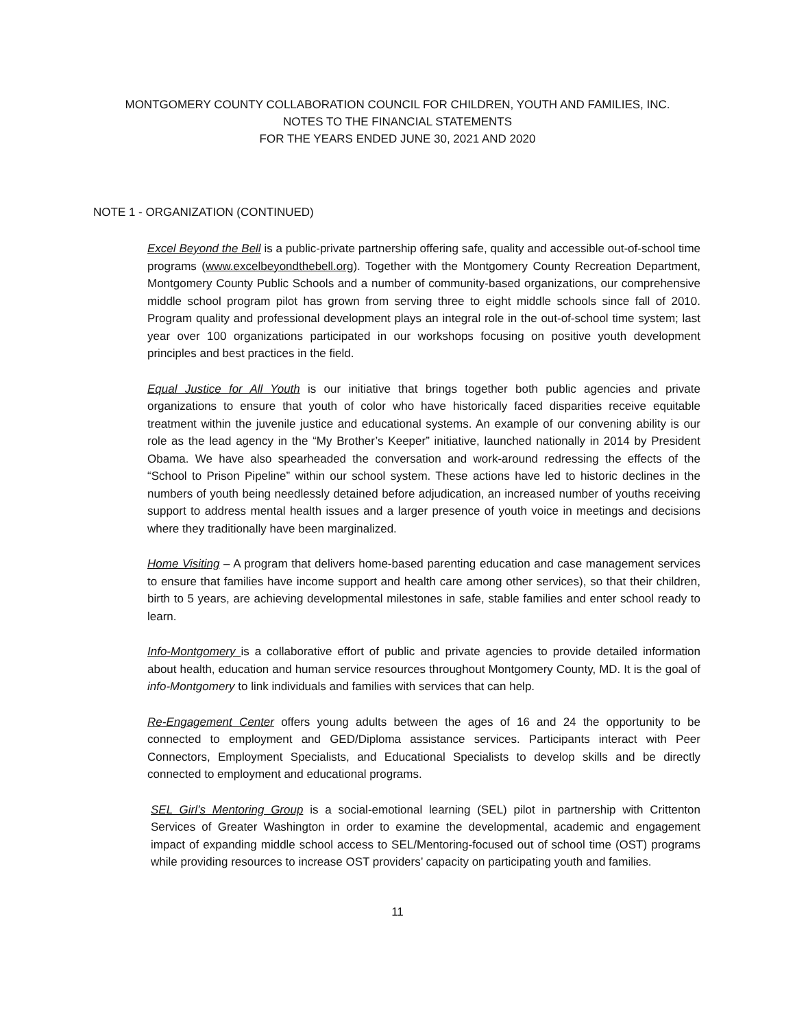MONTGOMERY COUNTY COLLABORATION COUNCIL FOR CHILDREN, YOUTH AND FAMILIES, INC.
NOTES TO THE FINANCIAL STATEMENTS
FOR THE YEARS ENDED JUNE 30, 2021 AND 2020
NOTE 1 - ORGANIZATION (CONTINUED)
Excel Beyond the Bell is a public-private partnership offering safe, quality and accessible out-of-school time programs (www.excelbeyondthebell.org). Together with the Montgomery County Recreation Department, Montgomery County Public Schools and a number of community-based organizations, our comprehensive middle school program pilot has grown from serving three to eight middle schools since fall of 2010. Program quality and professional development plays an integral role in the out-of-school time system; last year over 100 organizations participated in our workshops focusing on positive youth development principles and best practices in the field.
Equal Justice for All Youth is our initiative that brings together both public agencies and private organizations to ensure that youth of color who have historically faced disparities receive equitable treatment within the juvenile justice and educational systems. An example of our convening ability is our role as the lead agency in the “My Brother’s Keeper” initiative, launched nationally in 2014 by President Obama. We have also spearheaded the conversation and work-around redressing the effects of the “School to Prison Pipeline” within our school system. These actions have led to historic declines in the numbers of youth being needlessly detained before adjudication, an increased number of youths receiving support to address mental health issues and a larger presence of youth voice in meetings and decisions where they traditionally have been marginalized.
Home Visiting – A program that delivers home-based parenting education and case management services to ensure that families have income support and health care among other services), so that their children, birth to 5 years, are achieving developmental milestones in safe, stable families and enter school ready to learn.
Info-Montgomery is a collaborative effort of public and private agencies to provide detailed information about health, education and human service resources throughout Montgomery County, MD. It is the goal of info-Montgomery to link individuals and families with services that can help.
Re-Engagement Center offers young adults between the ages of 16 and 24 the opportunity to be connected to employment and GED/Diploma assistance services. Participants interact with Peer Connectors, Employment Specialists, and Educational Specialists to develop skills and be directly connected to employment and educational programs.
SEL Girl’s Mentoring Group is a social-emotional learning (SEL) pilot in partnership with Crittenton Services of Greater Washington in order to examine the developmental, academic and engagement impact of expanding middle school access to SEL/Mentoring-focused out of school time (OST) programs while providing resources to increase OST providers’ capacity on participating youth and families.
11